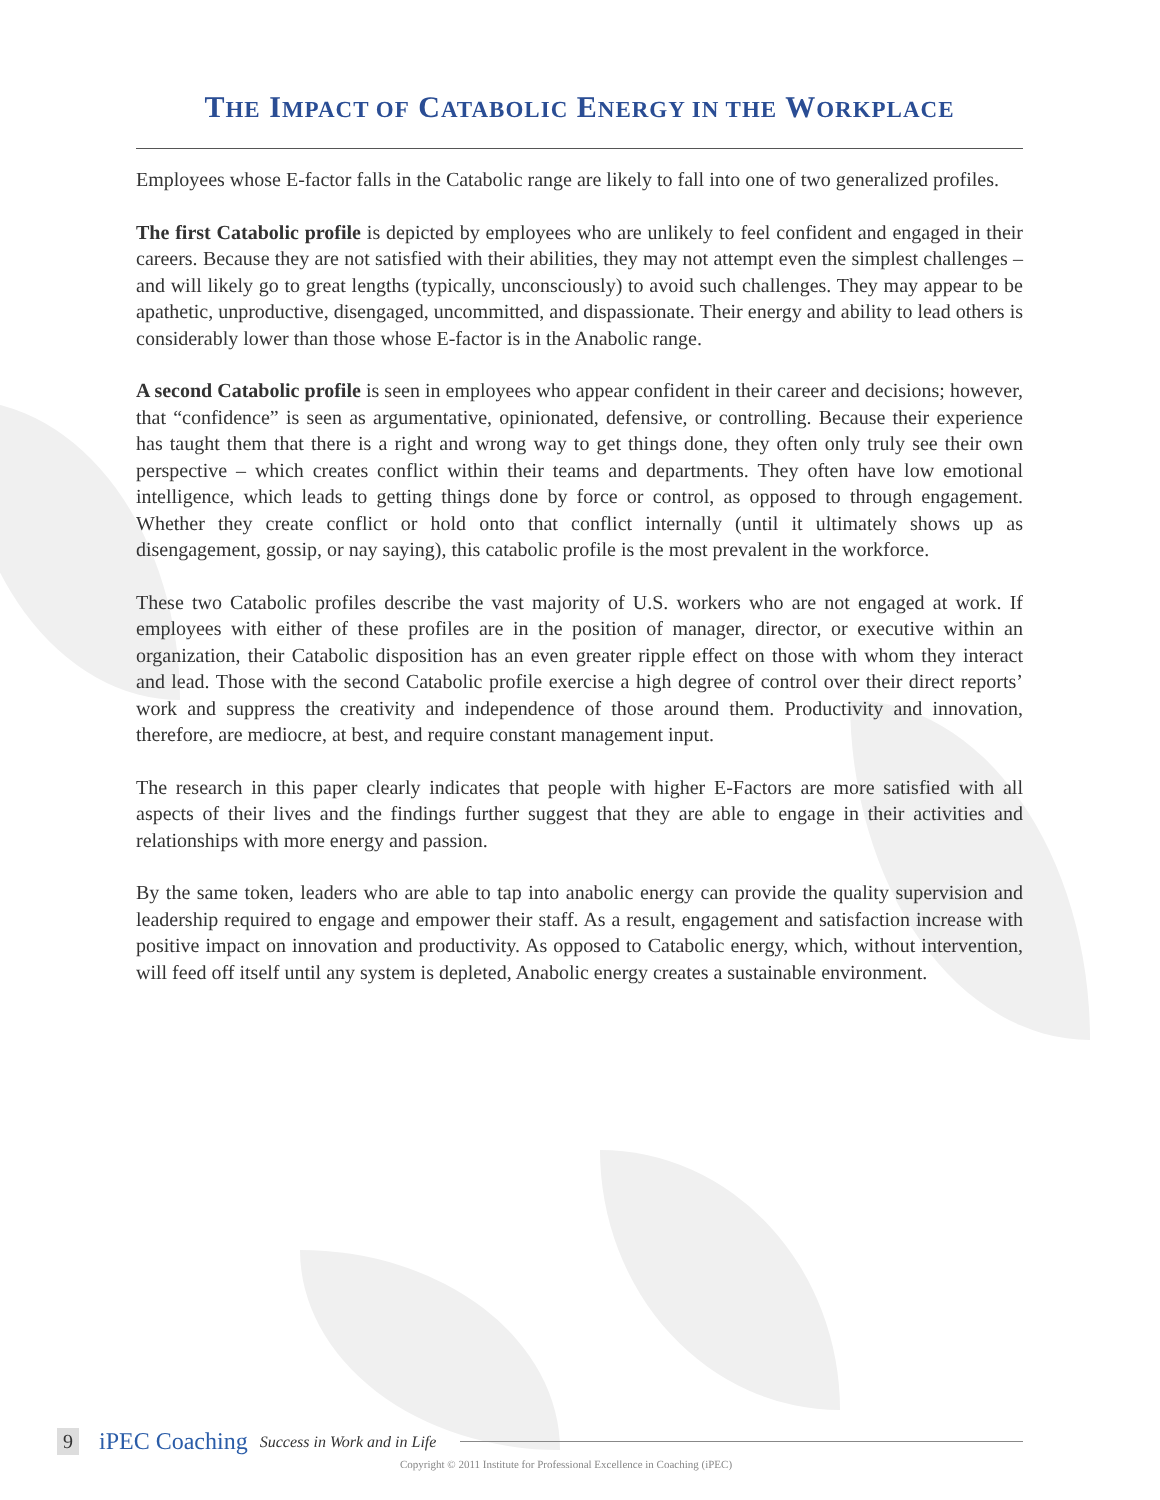THE IMPACT OF CATABOLIC ENERGY IN THE WORKPLACE
Employees whose E-factor falls in the Catabolic range are likely to fall into one of two generalized profiles.
The first Catabolic profile is depicted by employees who are unlikely to feel confident and engaged in their careers. Because they are not satisfied with their abilities, they may not attempt even the simplest challenges – and will likely go to great lengths (typically, unconsciously) to avoid such challenges. They may appear to be apathetic, unproductive, disengaged, uncommitted, and dispassionate. Their energy and ability to lead others is considerably lower than those whose E-factor is in the Anabolic range.
A second Catabolic profile is seen in employees who appear confident in their career and decisions; however, that “confidence” is seen as argumentative, opinionated, defensive, or controlling. Because their experience has taught them that there is a right and wrong way to get things done, they often only truly see their own perspective – which creates conflict within their teams and departments. They often have low emotional intelligence, which leads to getting things done by force or control, as opposed to through engagement. Whether they create conflict or hold onto that conflict internally (until it ultimately shows up as disengagement, gossip, or nay saying), this catabolic profile is the most prevalent in the workforce.
These two Catabolic profiles describe the vast majority of U.S. workers who are not engaged at work. If employees with either of these profiles are in the position of manager, director, or executive within an organization, their Catabolic disposition has an even greater ripple effect on those with whom they interact and lead. Those with the second Catabolic profile exercise a high degree of control over their direct reports’ work and suppress the creativity and independence of those around them. Productivity and innovation, therefore, are mediocre, at best, and require constant management input.
The research in this paper clearly indicates that people with higher E-Factors are more satisfied with all aspects of their lives and the findings further suggest that they are able to engage in their activities and relationships with more energy and passion.
By the same token, leaders who are able to tap into anabolic energy can provide the quality supervision and leadership required to engage and empower their staff. As a result, engagement and satisfaction increase with positive impact on innovation and productivity. As opposed to Catabolic energy, which, without intervention, will feed off itself until any system is depleted, Anabolic energy creates a sustainable environment.
9 iPEC Coaching Success in Work and in Life
Copyright © 2011 Institute for Professional Excellence in Coaching (iPEC)